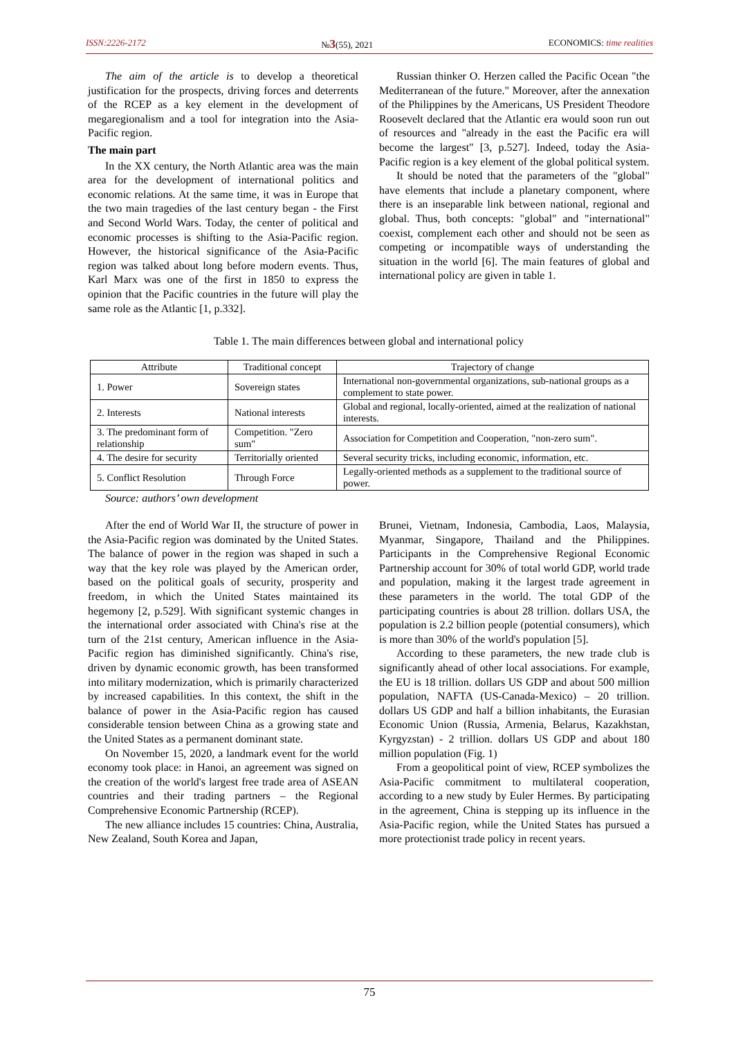ISSN:2226-2172 №3(55), 2021 ECONOMICS: time realities
The aim of the article is to develop a theoretical justification for the prospects, driving forces and deterrents of the RCEP as a key element in the development of megaregionalism and a tool for integration into the Asia-Pacific region.
The main part
In the XX century, the North Atlantic area was the main area for the development of international politics and economic relations. At the same time, it was in Europe that the two main tragedies of the last century began - the First and Second World Wars. Today, the center of political and economic processes is shifting to the Asia-Pacific region. However, the historical significance of the Asia-Pacific region was talked about long before modern events. Thus, Karl Marx was one of the first in 1850 to express the opinion that the Pacific countries in the future will play the same role as the Atlantic [1, p.332].
Russian thinker O. Herzen called the Pacific Ocean "the Mediterranean of the future." Moreover, after the annexation of the Philippines by the Americans, US President Theodore Roosevelt declared that the Atlantic era would soon run out of resources and "already in the east the Pacific era will become the largest" [3, p.527]. Indeed, today the Asia-Pacific region is a key element of the global political system.
It should be noted that the parameters of the "global" have elements that include a planetary component, where there is an inseparable link between national, regional and global. Thus, both concepts: "global" and "international" coexist, complement each other and should not be seen as competing or incompatible ways of understanding the situation in the world [6]. The main features of global and international policy are given in table 1.
Table 1. The main differences between global and international policy
| Attribute | Traditional concept | Trajectory of change |
| --- | --- | --- |
| 1. Power | Sovereign states | International non-governmental organizations, sub-national groups as a complement to state power. |
| 2. Interests | National interests | Global and regional, locally-oriented, aimed at the realization of national interests. |
| 3. The predominant form of relationship | Competition. "Zero sum" | Association for Competition and Cooperation, "non-zero sum". |
| 4. The desire for security | Territorially oriented | Several security tricks, including economic, information, etc. |
| 5. Conflict Resolution | Through Force | Legally-oriented methods as a supplement to the traditional source of power. |
Source: authors’ own development
After the end of World War II, the structure of power in the Asia-Pacific region was dominated by the United States. The balance of power in the region was shaped in such a way that the key role was played by the American order, based on the political goals of security, prosperity and freedom, in which the United States maintained its hegemony [2, p.529]. With significant systemic changes in the international order associated with China's rise at the turn of the 21st century, American influence in the Asia-Pacific region has diminished significantly. China's rise, driven by dynamic economic growth, has been transformed into military modernization, which is primarily characterized by increased capabilities. In this context, the shift in the balance of power in the Asia-Pacific region has caused considerable tension between China as a growing state and the United States as a permanent dominant state.
On November 15, 2020, a landmark event for the world economy took place: in Hanoi, an agreement was signed on the creation of the world's largest free trade area of ASEAN countries and their trading partners – the Regional Comprehensive Economic Partnership (RCEP).
The new alliance includes 15 countries: China, Australia, New Zealand, South Korea and Japan,
Brunei, Vietnam, Indonesia, Cambodia, Laos, Malaysia, Myanmar, Singapore, Thailand and the Philippines. Participants in the Comprehensive Regional Economic Partnership account for 30% of total world GDP, world trade and population, making it the largest trade agreement in these parameters in the world. The total GDP of the participating countries is about 28 trillion. dollars USA, the population is 2.2 billion people (potential consumers), which is more than 30% of the world's population [5].
According to these parameters, the new trade club is significantly ahead of other local associations. For example, the EU is 18 trillion. dollars US GDP and about 500 million population, NAFTA (US-Canada-Mexico) – 20 trillion. dollars US GDP and half a billion inhabitants, the Eurasian Economic Union (Russia, Armenia, Belarus, Kazakhstan, Kyrgyzstan) - 2 trillion. dollars US GDP and about 180 million population (Fig. 1)
From a geopolitical point of view, RCEP symbolizes the Asia-Pacific commitment to multilateral cooperation, according to a new study by Euler Hermes. By participating in the agreement, China is stepping up its influence in the Asia-Pacific region, while the United States has pursued a more protectionist trade policy in recent years.
75